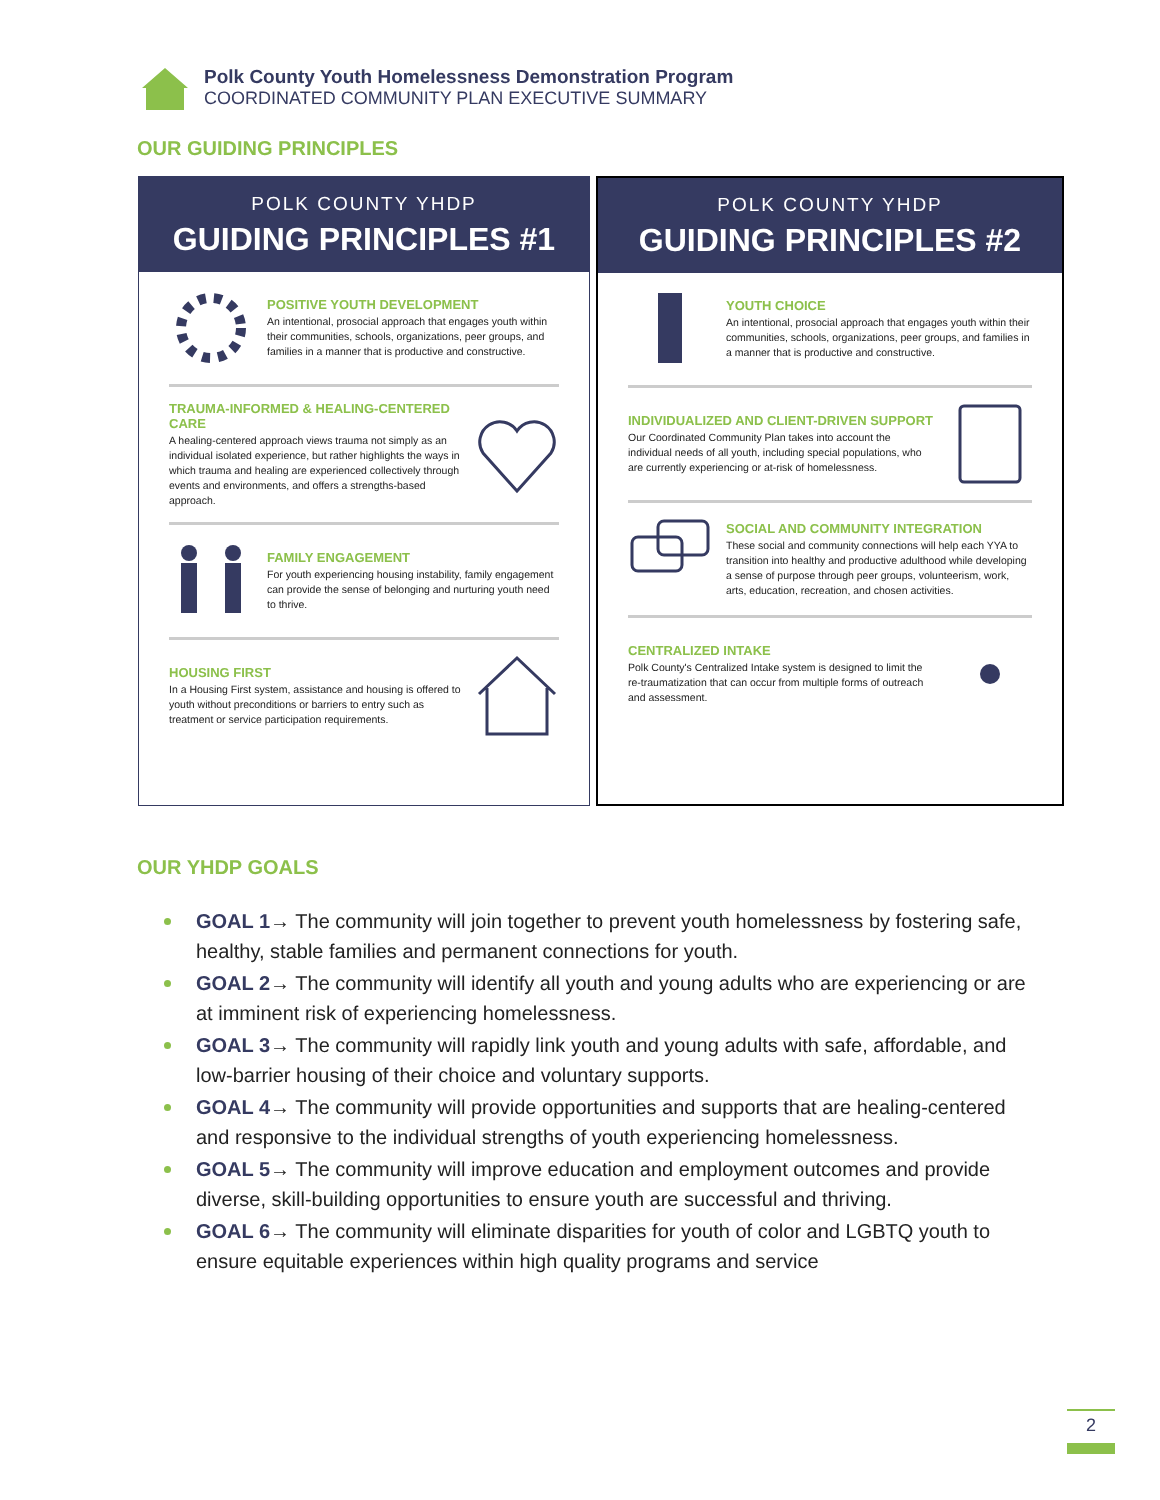Polk County Youth Homelessness Demonstration Program
COORDINATED COMMUNITY PLAN EXECUTIVE SUMMARY
OUR GUIDING PRINCIPLES
POLK COUNTY YHDP
GUIDING PRINCIPLES #1
POSITIVE YOUTH DEVELOPMENT
An intentional, prosocial approach that engages youth within their communities, schools, organizations, peer groups, and families in a manner that is productive and constructive.
TRAUMA-INFORMED & HEALING-CENTERED CARE
A healing-centered approach views trauma not simply as an individual isolated experience, but rather highlights the ways in which trauma and healing are experienced collectively through events and environments, and offers a strengths-based approach.
FAMILY ENGAGEMENT
For youth experiencing housing instability, family engagement can provide the sense of belonging and nurturing youth need to thrive.
HOUSING FIRST
In a Housing First system, assistance and housing is offered to youth without preconditions or barriers to entry such as treatment or service participation requirements.
POLK COUNTY YHDP
GUIDING PRINCIPLES #2
YOUTH CHOICE
An intentional, prosocial approach that engages youth within their communities, schools, organizations, peer groups, and families in a manner that is productive and constructive.
INDIVIDUALIZED AND CLIENT-DRIVEN SUPPORT
Our Coordinated Community Plan takes into account the individual needs of all youth, including special populations, who are currently experiencing or at-risk of homelessness.
SOCIAL AND COMMUNITY INTEGRATION
These social and community connections will help each YYA to transition into healthy and productive adulthood while developing a sense of purpose through peer groups, volunteerism, work, arts, education, recreation, and chosen activities.
CENTRALIZED INTAKE
Polk County's Centralized Intake system is designed to limit the re-traumatization that can occur from multiple forms of outreach and assessment.
OUR YHDP GOALS
GOAL 1→ The community will join together to prevent youth homelessness by fostering safe, healthy, stable families and permanent connections for youth.
GOAL 2→ The community will identify all youth and young adults who are experiencing or are at imminent risk of experiencing homelessness.
GOAL 3→ The community will rapidly link youth and young adults with safe, affordable, and low-barrier housing of their choice and voluntary supports.
GOAL 4→ The community will provide opportunities and supports that are healing-centered and responsive to the individual strengths of youth experiencing homelessness.
GOAL 5→ The community will improve education and employment outcomes and provide diverse, skill-building opportunities to ensure youth are successful and thriving.
GOAL 6→ The community will eliminate disparities for youth of color and LGBTQ youth to ensure equitable experiences within high quality programs and service
2